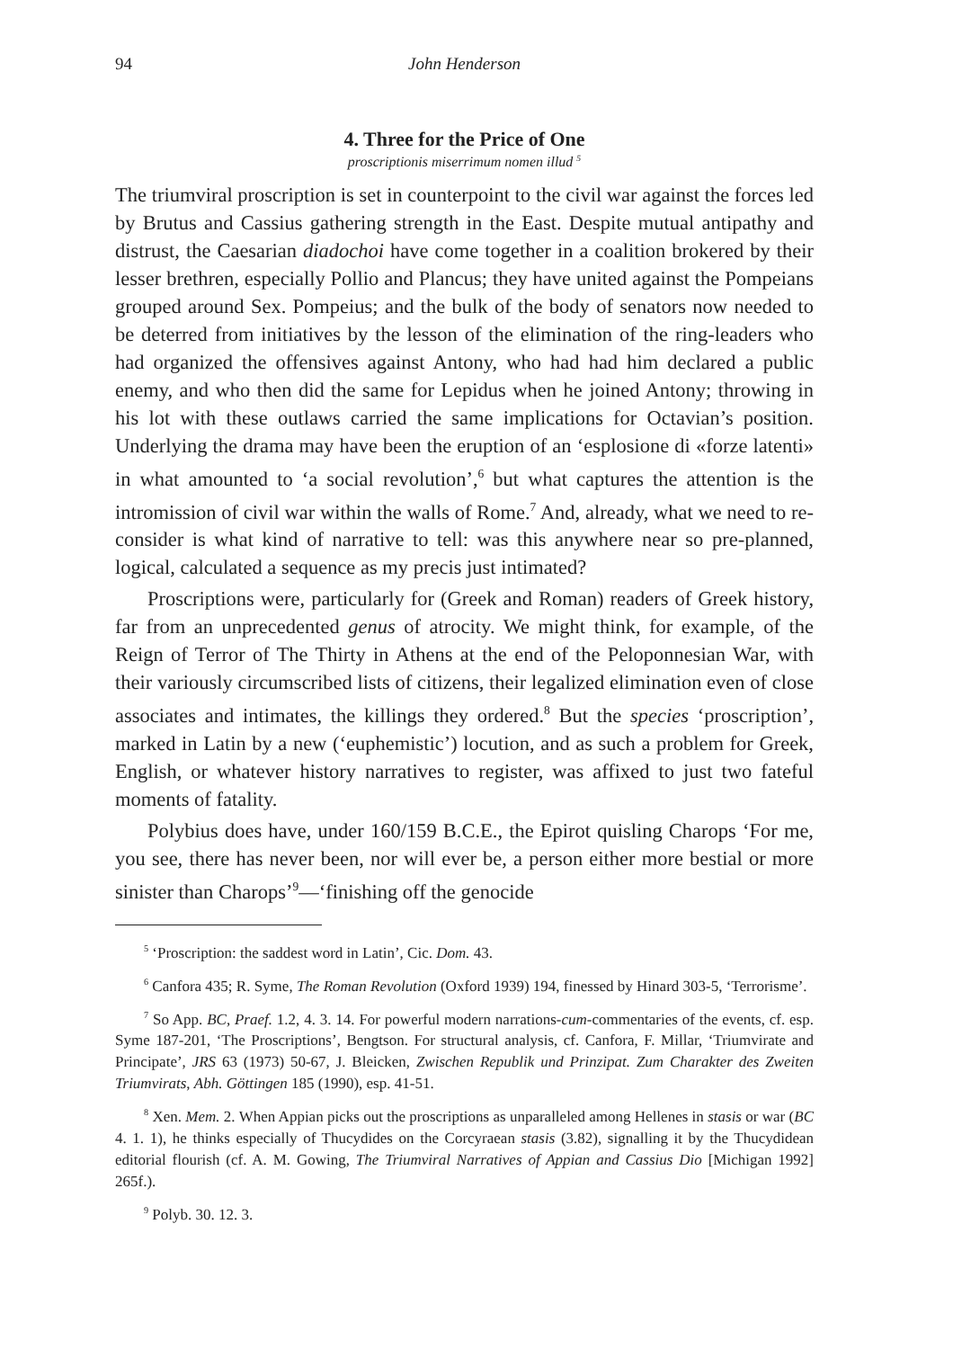94 John Henderson
4. Three for the Price of One
proscriptionis miserrimum nomen illud <sup>5</sup>
The triumviral proscription is set in counterpoint to the civil war against the forces led by Brutus and Cassius gathering strength in the East. Despite mutual antipathy and distrust, the Caesarian diadochoi have come together in a coalition brokered by their lesser brethren, especially Pollio and Plancus; they have united against the Pompeians grouped around Sex. Pompeius; and the bulk of the body of senators now needed to be deterred from initiatives by the lesson of the elimination of the ring-leaders who had organized the offensives against Antony, who had had him declared a public enemy, and who then did the same for Lepidus when he joined Antony; throwing in his lot with these outlaws carried the same implications for Octavian’s position. Underlying the drama may have been the eruption of an ‘esplosione di «forze latenti» in what amounted to ‘a social revolution’,<sup>6</sup> but what captures the attention is the intromission of civil war within the walls of Rome.<sup>7</sup> And, already, what we need to re-consider is what kind of narrative to tell: was this anywhere near so pre-planned, logical, calculated a sequence as my precis just intimated?
Proscriptions were, particularly for (Greek and Roman) readers of Greek history, far from an unprecedented genus of atrocity. We might think, for example, of the Reign of Terror of The Thirty in Athens at the end of the Peloponnesian War, with their variously circumscribed lists of citizens, their legalized elimination even of close associates and intimates, the killings they ordered.<sup>8</sup> But the species ‘proscription’, marked in Latin by a new (‘euphemistic’) locution, and as such a problem for Greek, English, or whatever history narratives to register, was affixed to just two fateful moments of fatality.
Polybius does have, under 160/159 B.C.E., the Epirot quisling Charops ‘For me, you see, there has never been, nor will ever be, a person either more bestial or more sinister than Charops’<sup>9</sup>—‘finishing off the genocide
<sup>5</sup> ‘Proscription: the saddest word in Latin’, Cic. Dom. 43.
<sup>6</sup> Canfora 435; R. Syme, The Roman Revolution (Oxford 1939) 194, finessed by Hinard 303-5, ‘Terrorisme’.
<sup>7</sup> So App. BC, Praef. 1.2, 4. 3. 14. For powerful modern narrations-cum-commentaries of the events, cf. esp. Syme 187-201, ‘The Proscriptions’, Bengtson. For structural analysis, cf. Canfora, F. Millar, ‘Triumvirate and Principate’, JRS 63 (1973) 50-67, J. Bleicken, Zwischen Republik und Prinzipat. Zum Charakter des Zweiten Triumvirats, Abh. Göttingen 185 (1990), esp. 41-51.
<sup>8</sup> Xen. Mem. 2. When Appian picks out the proscriptions as unparalleled among Hellenes in stasis or war (BC 4. 1. 1), he thinks especially of Thucydides on the Corcyraean stasis (3.82), signalling it by the Thucydidean editorial flourish (cf. A. M. Gowing, The Triumviral Narratives of Appian and Cassius Dio [Michigan 1992] 265f.).
<sup>9</sup> Polyb. 30. 12. 3.